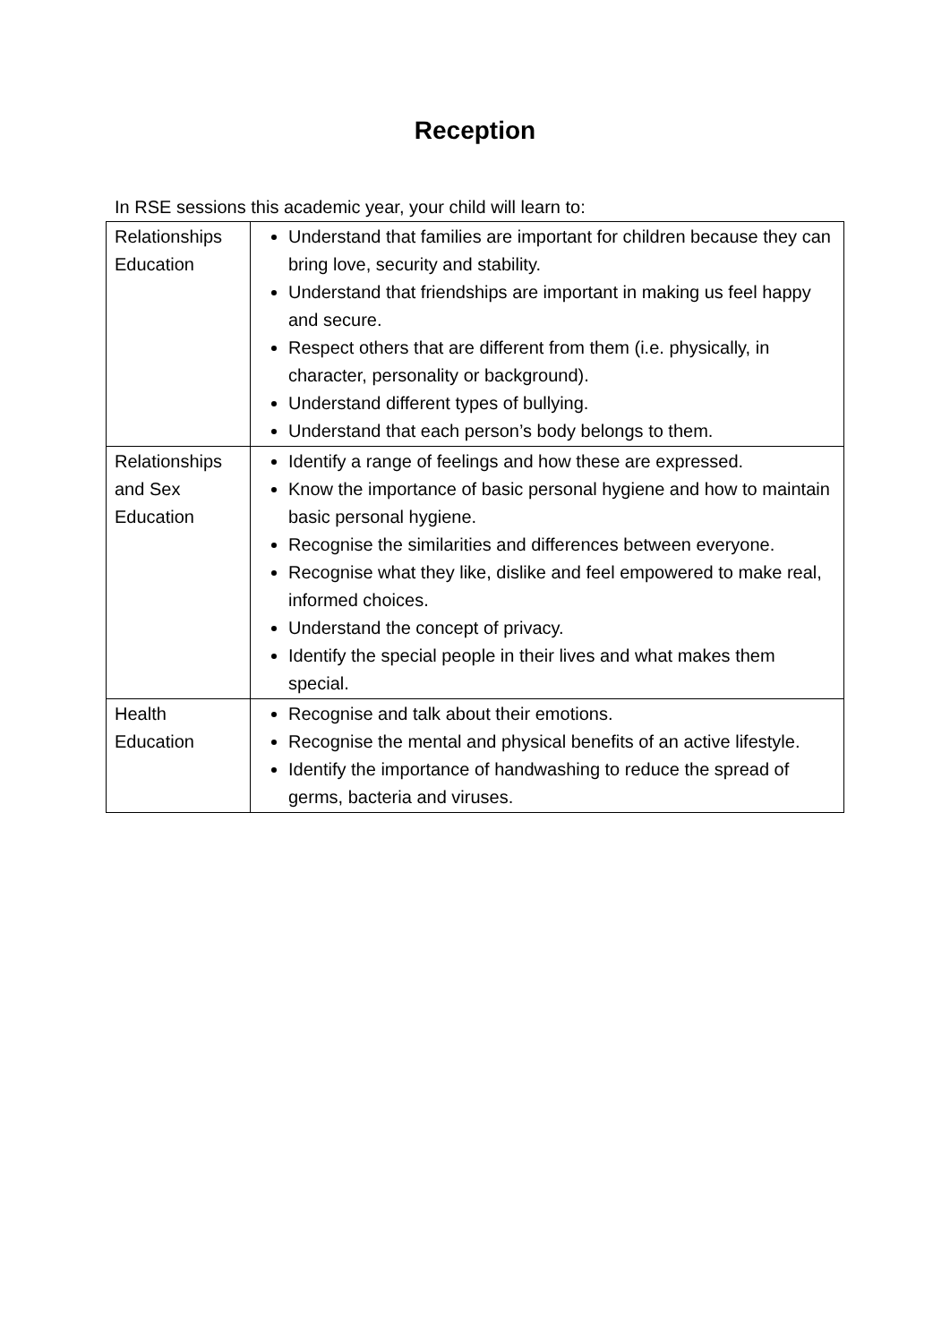Reception
In RSE sessions this academic year, your child will learn to:
| Relationships Education | Understand that families are important for children because they can bring love, security and stability. Understand that friendships are important in making us feel happy and secure. Respect others that are different from them (i.e. physically, in character, personality or background). Understand different types of bullying. Understand that each person’s body belongs to them. |
| Relationships and Sex Education | Identify a range of feelings and how these are expressed. Know the importance of basic personal hygiene and how to maintain basic personal hygiene. Recognise the similarities and differences between everyone. Recognise what they like, dislike and feel empowered to make real, informed choices. Understand the concept of privacy. Identify the special people in their lives and what makes them special. |
| Health Education | Recognise and talk about their emotions. Recognise the mental and physical benefits of an active lifestyle. Identify the importance of handwashing to reduce the spread of germs, bacteria and viruses. |